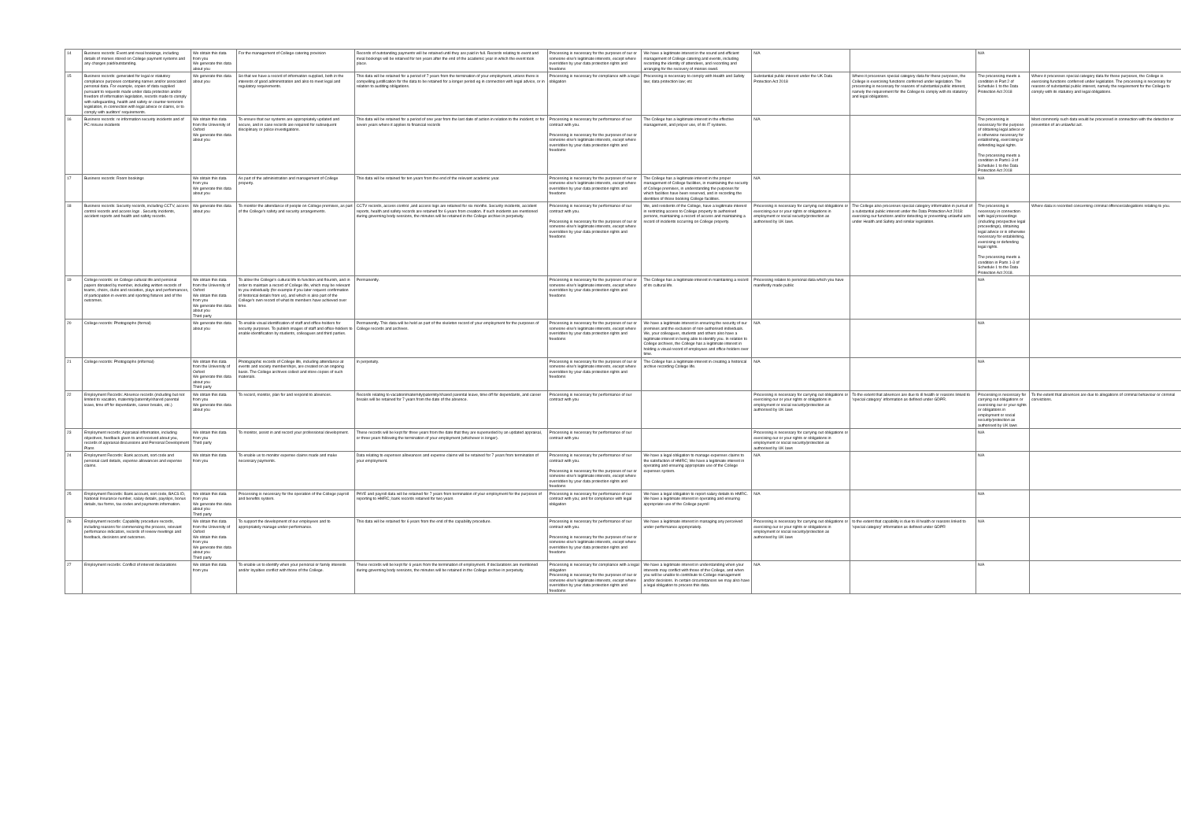| 14 | Business records: Event and meal bookings, including details of monies stored on College payment systems and any charges paid/outstanding. | We obtain this data from you We generate this data about you | For the management of College catering provision | Records of outstanding payments will be retained until they are paid in full. Records relating to event and meal bookings will be retained for ten years after the end of the academic year in which the event took place. | Processing is necessary for the purposes of our or someone else's legitimate interests, except where overridden by your data protection rights and freedoms | We have a legitimate interest in the sound and efficient management of College catering and events, including recording the identity of attendees, and recording and arranging for the recovery of monies owed. | N/A | | N/A | |
| 15 | Business records: generated for legal or statutory compliance purposes containing names and/or associated personal data. For example, copies of data supplied pursuant to requests made under data protection and/or freedom of information legislation, records made to comply with safeguarding, health and safety or counter-terrorism legislation, in connection with legal advice or claims, or to comply with auditors' requirements. | We generate this data about you | So that we have a record of information supplied, both in the interests of good administration and also to meet legal and regulatory requirements. | This data will be retained for a period of 7 years from the termination of your employment, unless there is compelling justification for the data to be retained for a longer period eg in connection with legal advice, or in relation to auditing obligations. | Processing is necessary for compliance with a legal obligation | Processing is necessary to comply with Health and Safety law; data protection law; etc | Substantial public interest under the UK Data Protection Act 2018 | Where it processes special category data for these purposes, the College is exercising functions conferred under legislation. The processing is necessary for reasons of substantial public interest, namely the requirement for the College to comply with its statutory and legal obligations. | The processing meets a condition in Part 2 of Schedule 1 to the Data Protection Act 2018 | Where it processes special category data for these purposes, the College is exercising functions conferred under legislation. The processing is necessary for reasons of substantial public interest, namely the requirement for the College to comply with its statutory and legal obligations. |
| 16 | Business records: re information security incidents and of PC misuse incidents | We obtain this data from the University of Oxford We generate this data about you | To ensure that our systems are appropriately updated and secure, and in case records are required for subsequent disciplinary or police investigations. | This data will be retained for a period of one year from the last date of action in relation to the incident; or for seven years where it applies to financial records | Processing is necessary for performance of our contract with you. Processing is necessary for the purposes of our or someone else's legitimate interests, except where overridden by your data protection rights and freedoms | The College has a legitimate interest in the effective management, and proper use, of its IT systems. | N/A | | The processing is necessary for the purpose of obtaining legal advice or is otherwise necessary for establishing, exercising or defending legal rights. The processing meets a condition in Parts1-3 of Schedule 1 to the Data Protection Act 2018 | Most commonly such data would be processed in connection with the detection or prevention of an unlawful act. |
| 17 | Business records: Room bookings | We obtain this data from you We generate this data about you | As part of the administration and management of College property. | This data will be retained for ten years from the end of the relevant academic year. | Processing is necessary for the purposes of our or someone else's legitimate interests, except where overridden by your data protection rights and freedoms | The College has a legitimate interest in the proper management of College facilities, in maintaining the security of College premises, in understanding the purposes for which facilities have been reserved, and in recording the identities of those booking College facilities. | N/A | | N/A | |
| 18 | Business records: Security records, including CCTV, access control records and access logs . Security incidents, accident reports and health and safety records. | We generate this data about you | To monitor the attendance of people on College premises, as part of the College's safety and security arrangements. | CCTV records, access control ,and access logs are retained for six months. Security incidents, accident reports, health and safety records are retained for 6 years from creation. If such incidents are mentioned during governing body sessions, the minutes will be retained in the College archive in perpetuity. | Processing is necessary for performance of our contract with you. Processing is necessary for the purposes of our or someone else's legitimate interests, except where overridden by your data protection rights and freedoms | We, and residents of the College, have a legitimate interest in restricting access to College property to authorised persons, maintaining a record of access and maintaining a record of incidents occurring on College property. | Processing is necessary for carrying out obligations or exercising our or your rights or obligations in employment or social security/protection as authorised by UK laws. | The College also processes special category information in pursuit of a substantial public interest under the Data Protection Act 2018: exercising our functions and/or detecting or preventing unlawful acts under Health and Safety and similar legislation. | The processing is necessary in connection with legal proceedings (including prospective legal proceedings), obtaining legal advice or is otherwise necessary for establishing, exercising or defending legal rights. The processing meets a condition in Parts 1-3 of Schedule 1 to the Data Protection Act 2018. | Where data is recorded concerning criminal offences/allegations relating to you. |
| 19 | College records: on College cultural life and personal papers donated by member, including written records of teams, choirs, clubs and societies, plays and performances, of participation in events and sporting fixtures and of the outcomes. | We obtain this data from the University of Oxford We obtain this data from you We generate this data about you Third party | To allow the College's cultural life to function and flourish, and in order to maintain a record of College life, which may be relevant to you individually (for example if you later request confirmation of historical details from us), and which is also part of the College's own record of what its members have achieved over time. | Permanently. | Processing is necessary for the purposes of our or someone else's legitimate interests, except where overridden by your data protection rights and freedoms | The College has a legitimate interest in maintaining a record of its cultural life. | Processing relates to personal data which you have manifestly made public | | N/A | |
| 20 | College records: Photographs (formal) | We generate this data about you | To enable visual identification of staff and office-holders for security purposes. To publish images of staff and office-holders to enable identification by students, colleagues and third parties. | Permanently. This data will be held as part of the skeleton record of your employment for the purposes of College records and archives. | Processing is necessary for the purposes of our or someone else's legitimate interests, except where overridden by your data protection rights and freedoms | We have a legitimate interest in ensuring the security of our premises and the exclusion of non-authorised individuals. We, your colleagues, students and others also have a legitimate interest in being able to identify you. In relation to College archives, the College has a legitimate interest in holding a visual record of employees and office-holders over time. | N/A | | N/A | |
| 21 | College records: Photographs (informal) | We obtain this data from the University of Oxford We generate this data about you Third party | Photographic records of College life, including attendance at events and society memberships, are created on an ongoing basis. The College archives collect and store copies of such materials. | In perpetuity. | Processing is necessary for the purposes of our or someone else's legitimate interests, except where overridden by your data protection rights and freedoms | The College has a legitimate interest in creating a historical archive recording College life. | N/A | | N/A | |
| 22 | Employment Records: Absence records (including but not limited to vacation, maternity/paternity/shared parental leave, time off for dependants, career breaks, etc.) | We obtain this data from you We generate this data about you | To record, monitor, plan for and respond to absences. | Records relating to vacation/maternity/paternity/shared parental leave, time off for dependants, and career breaks will be retained for 7 years from the date of the absence. | Processing is necessary for performance of our contract with you | | Processing is necessary for carrying out obligations or exercising our or your rights or obligations in employment or social security/protection as authorised by UK laws | To the extent that absences are due to ill health or reasons linked to 'special category' information as defined under GDPR. | Processing is necessary for carrying out obligations or exercising our or your rights or obligations in employment or social security/protection as authorised by UK laws | To the extent that absences are due to allegations of criminal behaviour or criminal convictions. |
| 23 | Employment records: Appraisal information, including objectives, feedback given to and received about you, records of appraisal discussions and Personal Development Plans | We obtain this data from you Third party | To monitor, assist in and record your professional development. | These records will be kept for three years from the date that they are superseded by an updated appraisal, or three years following the termination of your employment (whichever is longer). | Processing is necessary for performance of our contract with you | | Processing is necessary for carrying out obligations or exercising our or your rights or obligations in employment or social security/protection as authorised by UK laws | | N/A | |
| 24 | Employment Records: Bank account, sort code and personal card details, expense allowances and expense claims. | We obtain this data from you | To enable us to monitor expense claims made and make necessary payments. | Data relating to expenses allowances and expense claims will be retained for 7 years from termination of your employment. | Processing is necessary for performance of our contract with you. Processing is necessary for the purposes of our or someone else's legitimate interests, except where overridden by your data protection rights and freedoms | We have a legal obligation to manage expenses claims to the satisfaction of HMRC; We have a legitimate interest in operating and ensuring appropriate use of the College expenses system. | N/A | | N/A | |
| 25 | Employment Records: Bank account, sort code, BACS ID, National Insurance number, salary details, payslips, bonus details, tax forms, tax codes and payments information. | We obtain this data from you We generate this data about you Third party | Processing is necessary for the operation of the College payroll and benefits system. | PAYE and payroll data will be retained for 7 years from termination of your employment for the purposes of reporting to HMRC; bank records retained for two years | Processing is necessary for performance of our contract with you; and for compliance with legal obligation | We have a legal obligation to report salary details to HMRC. We have a legitimate interest in operating and ensuring appropriate use of the College payroll | N/A | | N/A | |
| 26 | Employment records: Capability procedure records, including reasons for commencing the process, relevant performance indicators, records of review meetings and feedback, decisions and outcomes. | We obtain this data from the University of Oxford We obtain this data from you We generate this data about you Third party | To support the development of our employees and to appropriately manage under-performance. | This data will be retained for 6 years from the end of the capability procedure. | Processing is necessary for performance of our contract with you. Processing is necessary for the purposes of our or someone else's legitimate interests, except where overridden by your data protection rights and freedoms | We have a legitimate interest in managing any perceived under-performance appropriately. | Processing is necessary for carrying out obligations or exercising our or your rights or obligations in employment or social security/protection as authorised by UK laws | to the extent that capability is due to ill health or reasons linked to 'special category' information as defined under GDPR | N/A | |
| 27 | Employment records: Conflict of interest declarations | We obtain this data from you | To enable us to identify when your personal or family interests and/or loyalties conflict with those of the College. | These records will be kept for 6 years from the termination of employment. If declarations are mentioned during governing body sessions, the minutes will be retained in the College archive in perpetuity. | Processing is necessary for compliance with a legal obligation Processing is necessary for the purposes of our or someone else's legitimate interests, except where overridden by your data protection rights and freedoms | We have a legitimate interest in understanding when your interests may conflict with those of the College, and when you will be unable to contribute to College management and/or decisions. In certain circumstances we may also have a legal obligation to process this data. | N/A | | N/A | |